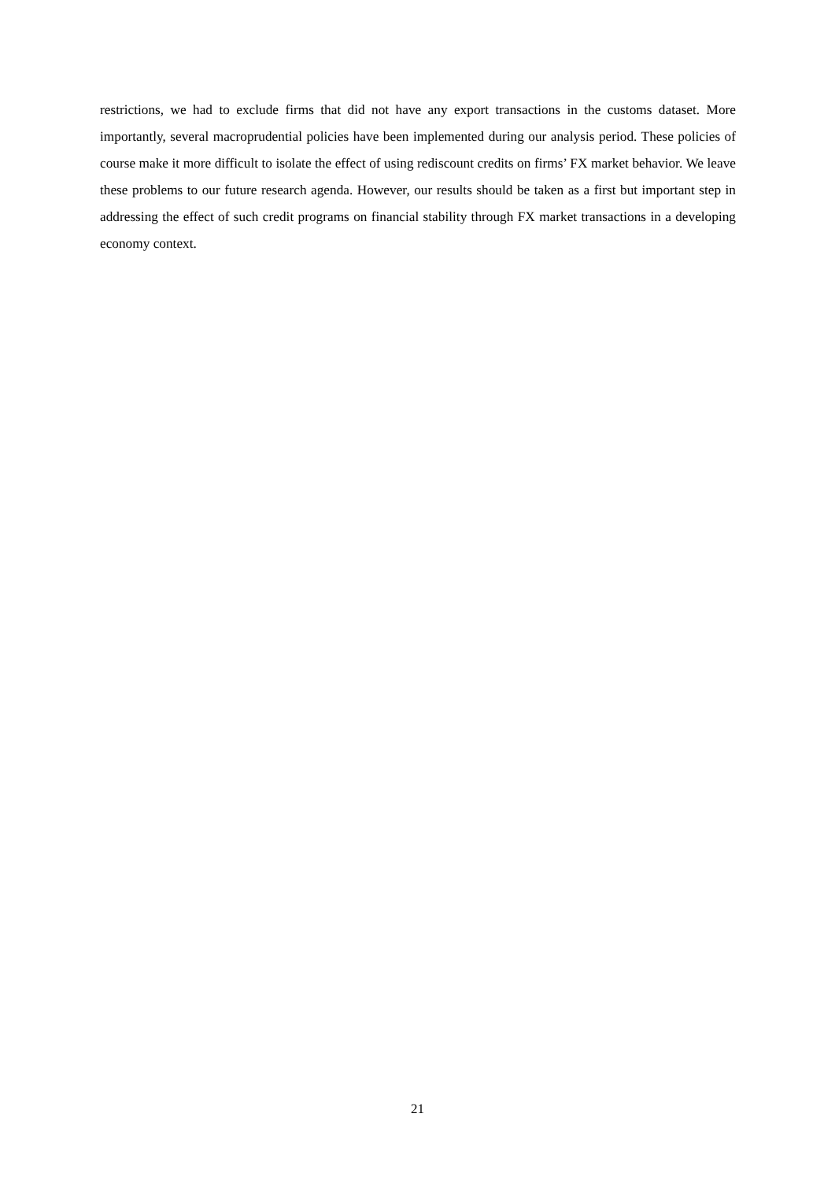restrictions, we had to exclude firms that did not have any export transactions in the customs dataset. More importantly, several macroprudential policies have been implemented during our analysis period. These policies of course make it more difficult to isolate the effect of using rediscount credits on firms’ FX market behavior. We leave these problems to our future research agenda. However, our results should be taken as a first but important step in addressing the effect of such credit programs on financial stability through FX market transactions in a developing economy context.
21